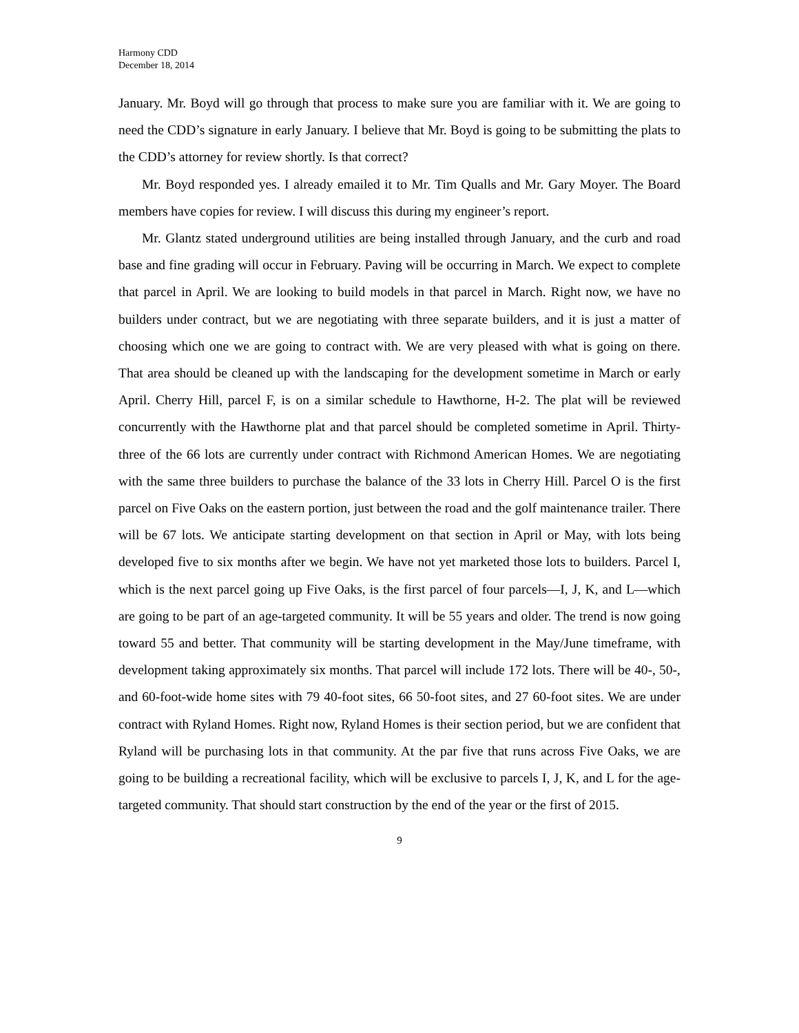Harmony CDD
December 18, 2014
January. Mr. Boyd will go through that process to make sure you are familiar with it. We are going to need the CDD’s signature in early January. I believe that Mr. Boyd is going to be submitting the plats to the CDD’s attorney for review shortly. Is that correct?
Mr. Boyd responded yes. I already emailed it to Mr. Tim Qualls and Mr. Gary Moyer. The Board members have copies for review. I will discuss this during my engineer’s report.
Mr. Glantz stated underground utilities are being installed through January, and the curb and road base and fine grading will occur in February. Paving will be occurring in March. We expect to complete that parcel in April. We are looking to build models in that parcel in March. Right now, we have no builders under contract, but we are negotiating with three separate builders, and it is just a matter of choosing which one we are going to contract with. We are very pleased with what is going on there. That area should be cleaned up with the landscaping for the development sometime in March or early April. Cherry Hill, parcel F, is on a similar schedule to Hawthorne, H-2. The plat will be reviewed concurrently with the Hawthorne plat and that parcel should be completed sometime in April. Thirty-three of the 66 lots are currently under contract with Richmond American Homes. We are negotiating with the same three builders to purchase the balance of the 33 lots in Cherry Hill. Parcel O is the first parcel on Five Oaks on the eastern portion, just between the road and the golf maintenance trailer. There will be 67 lots. We anticipate starting development on that section in April or May, with lots being developed five to six months after we begin. We have not yet marketed those lots to builders. Parcel I, which is the next parcel going up Five Oaks, is the first parcel of four parcels—I, J, K, and L—which are going to be part of an age-targeted community. It will be 55 years and older. The trend is now going toward 55 and better. That community will be starting development in the May/June timeframe, with development taking approximately six months. That parcel will include 172 lots. There will be 40-, 50-, and 60-foot-wide home sites with 79 40-foot sites, 66 50-foot sites, and 27 60-foot sites. We are under contract with Ryland Homes. Right now, Ryland Homes is their section period, but we are confident that Ryland will be purchasing lots in that community. At the par five that runs across Five Oaks, we are going to be building a recreational facility, which will be exclusive to parcels I, J, K, and L for the age-targeted community. That should start construction by the end of the year or the first of 2015.
9